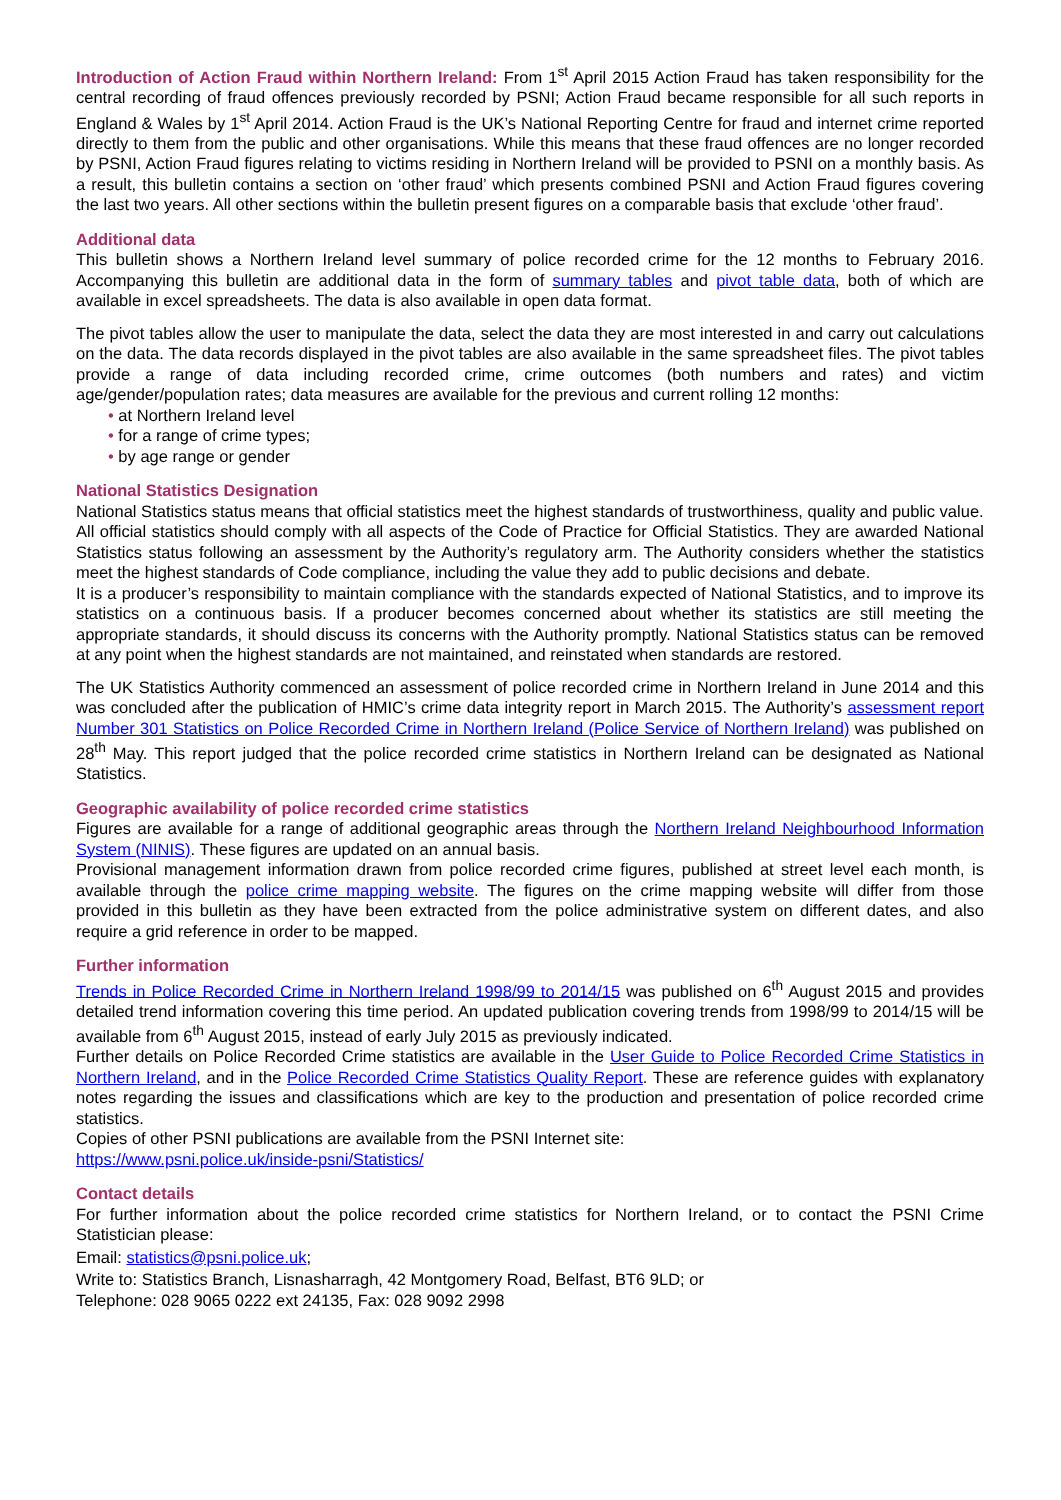Introduction of Action Fraud within Northern Ireland: From 1<sup>st</sup> April 2015 Action Fraud has taken responsibility for the central recording of fraud offences previously recorded by PSNI; Action Fraud became responsible for all such reports in England & Wales by 1<sup>st</sup> April 2014. Action Fraud is the UK’s National Reporting Centre for fraud and internet crime reported directly to them from the public and other organisations. While this means that these fraud offences are no longer recorded by PSNI, Action Fraud figures relating to victims residing in Northern Ireland will be provided to PSNI on a monthly basis. As a result, this bulletin contains a section on ‘other fraud’ which presents combined PSNI and Action Fraud figures covering the last two years. All other sections within the bulletin present figures on a comparable basis that exclude ‘other fraud’.
Additional data
This bulletin shows a Northern Ireland level summary of police recorded crime for the 12 months to February 2016. Accompanying this bulletin are additional data in the form of summary tables and pivot table data, both of which are available in excel spreadsheets. The data is also available in open data format.
The pivot tables allow the user to manipulate the data, select the data they are most interested in and carry out calculations on the data. The data records displayed in the pivot tables are also available in the same spreadsheet files. The pivot tables provide a range of data including recorded crime, crime outcomes (both numbers and rates) and victim age/gender/population rates; data measures are available for the previous and current rolling 12 months:
• at Northern Ireland level
• for a range of crime types;
• by age range or gender
National Statistics Designation
National Statistics status means that official statistics meet the highest standards of trustworthiness, quality and public value.
All official statistics should comply with all aspects of the Code of Practice for Official Statistics. They are awarded National Statistics status following an assessment by the Authority’s regulatory arm. The Authority considers whether the statistics meet the highest standards of Code compliance, including the value they add to public decisions and debate.
It is a producer’s responsibility to maintain compliance with the standards expected of National Statistics, and to improve its statistics on a continuous basis. If a producer becomes concerned about whether its statistics are still meeting the appropriate standards, it should discuss its concerns with the Authority promptly. National Statistics status can be removed at any point when the highest standards are not maintained, and reinstated when standards are restored.
The UK Statistics Authority commenced an assessment of police recorded crime in Northern Ireland in June 2014 and this was concluded after the publication of HMIC’s crime data integrity report in March 2015. The Authority’s assessment report Number 301 Statistics on Police Recorded Crime in Northern Ireland (Police Service of Northern Ireland) was published on 28<sup>th</sup> May. This report judged that the police recorded crime statistics in Northern Ireland can be designated as National Statistics.
Geographic availability of police recorded crime statistics
Figures are available for a range of additional geographic areas through the Northern Ireland Neighbourhood Information System (NINIS). These figures are updated on an annual basis.
Provisional management information drawn from police recorded crime figures, published at street level each month, is available through the police crime mapping website. The figures on the crime mapping website will differ from those provided in this bulletin as they have been extracted from the police administrative system on different dates, and also require a grid reference in order to be mapped.
Further information
Trends in Police Recorded Crime in Northern Ireland 1998/99 to 2014/15 was published on 6<sup>th</sup> August 2015 and provides detailed trend information covering this time period. An updated publication covering trends from 1998/99 to 2014/15 will be available from 6<sup>th</sup> August 2015, instead of early July 2015 as previously indicated.
Further details on Police Recorded Crime statistics are available in the User Guide to Police Recorded Crime Statistics in Northern Ireland, and in the Police Recorded Crime Statistics Quality Report. These are reference guides with explanatory notes regarding the issues and classifications which are key to the production and presentation of police recorded crime statistics.
Copies of other PSNI publications are available from the PSNI Internet site:
https://www.psni.police.uk/inside-psni/Statistics/
Contact details
For further information about the police recorded crime statistics for Northern Ireland, or to contact the PSNI Crime Statistician please:
Email: statistics@psni.police.uk;
Write to: Statistics Branch, Lisnasharragh, 42 Montgomery Road, Belfast, BT6 9LD; or
Telephone: 028 9065 0222 ext 24135, Fax: 028 9092 2998